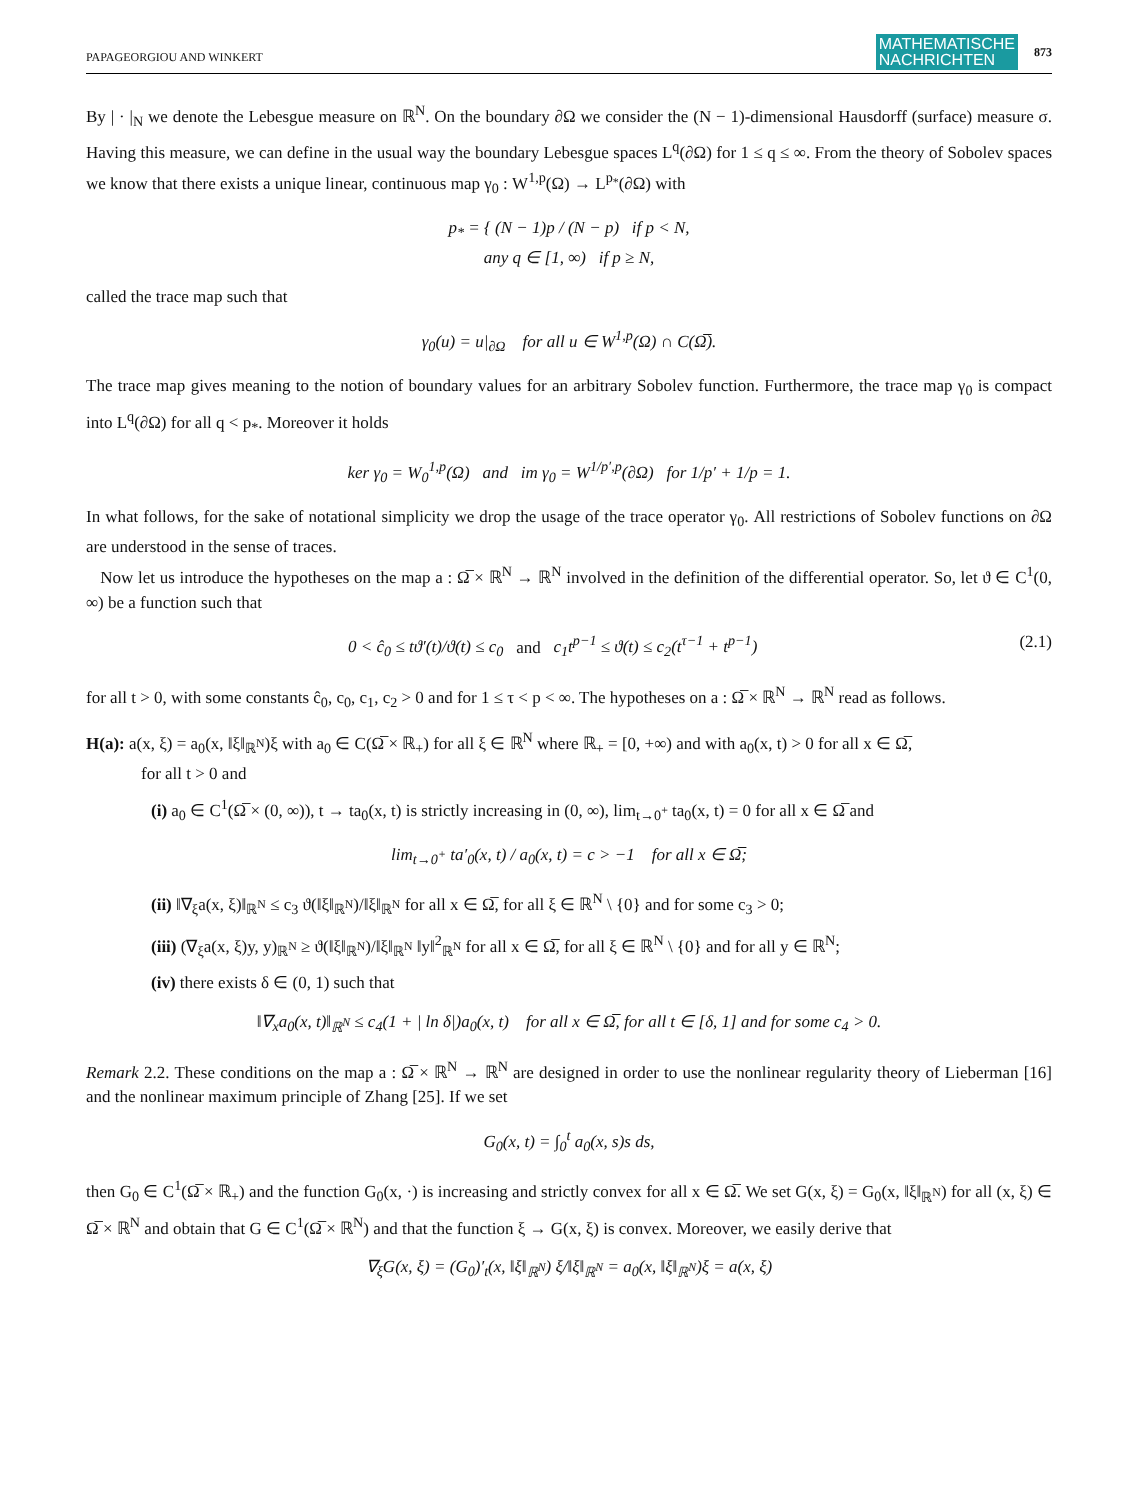PAPAGEORGIOU AND WINKERT MATHEMATISCHE
NACHRICHTEN 873
By | · |<sub>N</sub> we denote the Lebesgue measure on ℝ<sup>N</sup>. On the boundary ∂Ω we consider the (N − 1)-dimensional Hausdorff (surface) measure σ. Having this measure, we can define in the usual way the boundary Lebesgue spaces L<sup>q</sup>(∂Ω) for 1 ≤ q ≤ ∞. From the theory of Sobolev spaces we know that there exists a unique linear, continuous map γ<sub>0</sub> : W<sup>1,p</sup>(Ω) → L<sup>p<sub>*</sub></sup>(∂Ω) with
p<sub>*</sub> = { (N − 1)p / (N − p) if p < N,
any q ∈ [1, ∞) if p ≥ N,
called the trace map such that
γ<sub>0</sub>(u) = u|<sub>∂Ω</sub> for all u ∈ W<sup>1,p</sup>(Ω) ∩ C(Ω̅).
The trace map gives meaning to the notion of boundary values for an arbitrary Sobolev function. Furthermore, the trace map γ<sub>0</sub> is compact into L<sup>q</sup>(∂Ω) for all q < p<sub>*</sub>. Moreover it holds
ker γ<sub>0</sub> = W<sub>0</sub><sup>1,p</sup>(Ω) and im γ<sub>0</sub> = W<sup>1/p′,p</sup>(∂Ω) for 1/p′ + 1/p = 1.
In what follows, for the sake of notational simplicity we drop the usage of the trace operator γ<sub>0</sub>. All restrictions of Sobolev functions on ∂Ω are understood in the sense of traces.
Now let us introduce the hypotheses on the map a : Ω̅ × ℝ<sup>N</sup> → ℝ<sup>N</sup> involved in the definition of the differential operator. So, let ϑ ∈ C<sup>1</sup>(0, ∞) be a function such that
0 < ĉ<sub>0</sub> ≤ tϑ′(t)/ϑ(t) ≤ c<sub>0</sub> and c<sub>1</sub>t<sup>p−1</sup> ≤ ϑ(t) ≤ c<sub>2</sub>(t<sup>τ−1</sup> + t<sup>p−1</sup>) (2.1)
for all t > 0, with some constants ĉ<sub>0</sub>, c<sub>0</sub>, c<sub>1</sub>, c<sub>2</sub> > 0 and for 1 ≤ τ < p < ∞. The hypotheses on a : Ω̅ × ℝ<sup>N</sup> → ℝ<sup>N</sup> read as follows.
H(a): a(x, ξ) = a<sub>0</sub>(x, ‖ξ‖<sub>ℝ<sup>N</sup></sub>)ξ with a<sub>0</sub> ∈ C(Ω̅ × ℝ<sub>+</sub>) for all ξ ∈ ℝ<sup>N</sup> where ℝ<sub>+</sub> = [0, +∞) and with a<sub>0</sub>(x, t) > 0 for all x ∈ Ω̅,
for all t > 0 and
(i) a<sub>0</sub> ∈ C<sup>1</sup>(Ω̅ × (0, ∞)), t → ta<sub>0</sub>(x, t) is strictly increasing in (0, ∞), lim<sub>t→0<sup>+</sup></sub> ta<sub>0</sub>(x, t) = 0 for all x ∈ Ω̅ and
lim<sub>t→0<sup>+</sup></sub> ta′<sub>0</sub>(x, t) / a<sub>0</sub>(x, t) = c > −1 for all x ∈ Ω̅;
(ii) ‖∇<sub>ξ</sub>a(x, ξ)‖<sub>ℝ<sup>N</sup></sub> ≤ c<sub>3</sub> ϑ(‖ξ‖<sub>ℝ<sup>N</sup></sub>)/‖ξ‖<sub>ℝ<sup>N</sup></sub> for all x ∈ Ω̅, for all ξ ∈ ℝ<sup>N</sup> \ {0} and for some c<sub>3</sub> > 0;
(iii) (∇<sub>ξ</sub>a(x, ξ)y, y)<sub>ℝ<sup>N</sup></sub> ≥ ϑ(‖ξ‖<sub>ℝ<sup>N</sup></sub>)/‖ξ‖<sub>ℝ<sup>N</sup></sub> ‖y‖<sup>2</sup><sub>ℝ<sup>N</sup></sub> for all x ∈ Ω̅, for all ξ ∈ ℝ<sup>N</sup> \ {0} and for all y ∈ ℝ<sup>N</sup>;
(iv) there exists δ ∈ (0, 1) such that
‖∇<sub>x</sub>a<sub>0</sub>(x, t)‖<sub>ℝ<sup>N</sup></sub> ≤ c<sub>4</sub>(1 + | ln δ|)a<sub>0</sub>(x, t) for all x ∈ Ω̅, for all t ∈ [δ, 1] and for some c<sub>4</sub> > 0.
Remark 2.2. These conditions on the map a : Ω̅ × ℝ<sup>N</sup> → ℝ<sup>N</sup> are designed in order to use the nonlinear regularity theory of Lieberman [16] and the nonlinear maximum principle of Zhang [25]. If we set
G<sub>0</sub>(x, t) = ∫<sub>0</sub><sup>t</sup> a<sub>0</sub>(x, s)s ds,
then G<sub>0</sub> ∈ C<sup>1</sup>(Ω̅ × ℝ<sub>+</sub>) and the function G<sub>0</sub>(x, ·) is increasing and strictly convex for all x ∈ Ω̅. We set G(x, ξ) = G<sub>0</sub>(x, ‖ξ‖<sub>ℝ<sup>N</sup></sub>) for all (x, ξ) ∈ Ω̅ × ℝ<sup>N</sup> and obtain that G ∈ C<sup>1</sup>(Ω̅ × ℝ<sup>N</sup>) and that the function ξ → G(x, ξ) is convex. Moreover, we easily derive that
∇<sub>ξ</sub>G(x, ξ) = (G<sub>0</sub>)′<sub>t</sub>(x, ‖ξ‖<sub>ℝ<sup>N</sup></sub>) ξ/‖ξ‖<sub>ℝ<sup>N</sup></sub> = a<sub>0</sub>(x, ‖ξ‖<sub>ℝ<sup>N</sup></sub>)ξ = a(x, ξ)